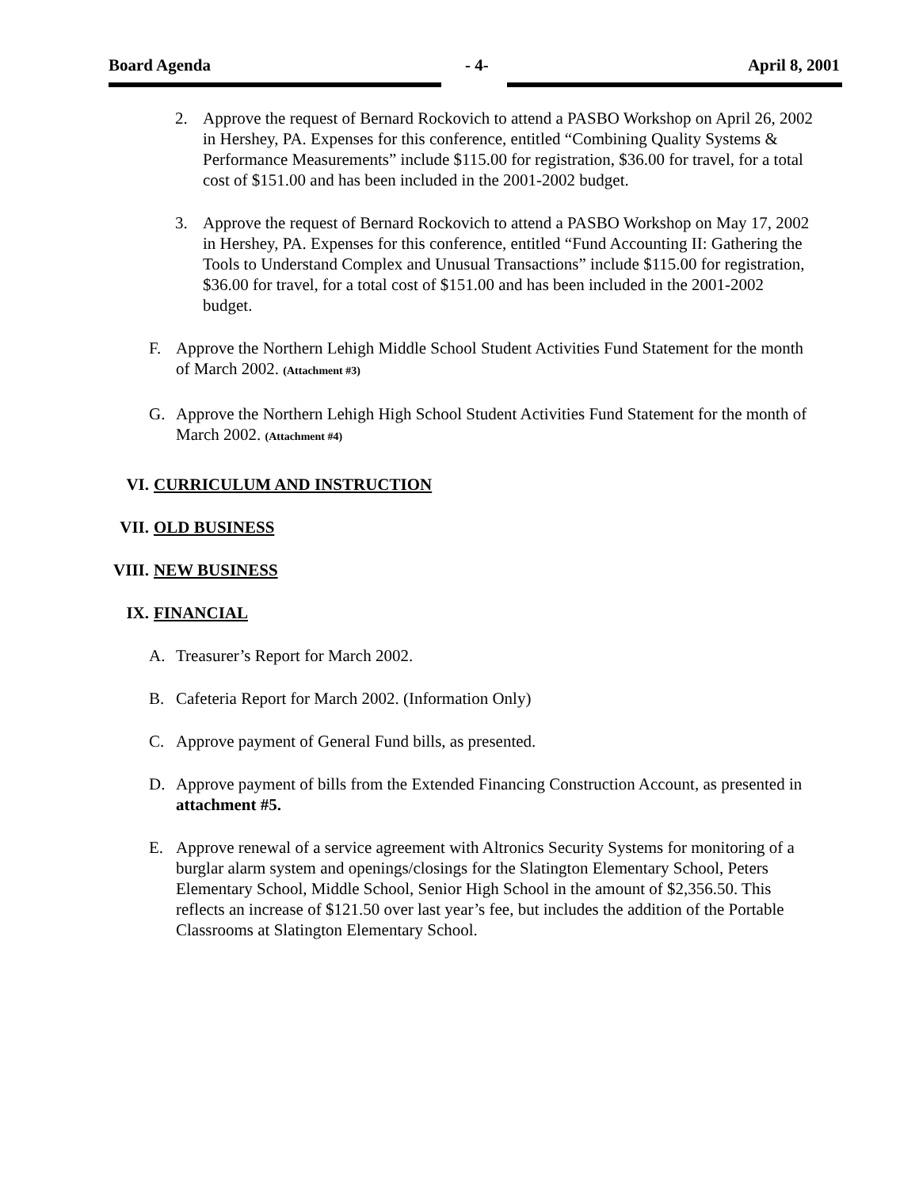Board Agenda - 4- April 8, 2001
2. Approve the request of Bernard Rockovich to attend a PASBO Workshop on April 26, 2002 in Hershey, PA. Expenses for this conference, entitled “Combining Quality Systems & Performance Measurements” include $115.00 for registration, $36.00 for travel, for a total cost of $151.00 and has been included in the 2001-2002 budget.
3. Approve the request of Bernard Rockovich to attend a PASBO Workshop on May 17, 2002 in Hershey, PA. Expenses for this conference, entitled “Fund Accounting II: Gathering the Tools to Understand Complex and Unusual Transactions” include $115.00 for registration, $36.00 for travel, for a total cost of $151.00 and has been included in the 2001-2002 budget.
F. Approve the Northern Lehigh Middle School Student Activities Fund Statement for the month of March 2002. (Attachment #3)
G. Approve the Northern Lehigh High School Student Activities Fund Statement for the month of March 2002. (Attachment #4)
VI. CURRICULUM AND INSTRUCTION
VII. OLD BUSINESS
VIII. NEW BUSINESS
IX. FINANCIAL
A. Treasurer’s Report for March 2002.
B. Cafeteria Report for March 2002. (Information Only)
C. Approve payment of General Fund bills, as presented.
D. Approve payment of bills from the Extended Financing Construction Account, as presented in attachment #5.
E. Approve renewal of a service agreement with Altronics Security Systems for monitoring of a burglar alarm system and openings/closings for the Slatington Elementary School, Peters Elementary School, Middle School, Senior High School in the amount of $2,356.50. This reflects an increase of $121.50 over last year’s fee, but includes the addition of the Portable Classrooms at Slatington Elementary School.